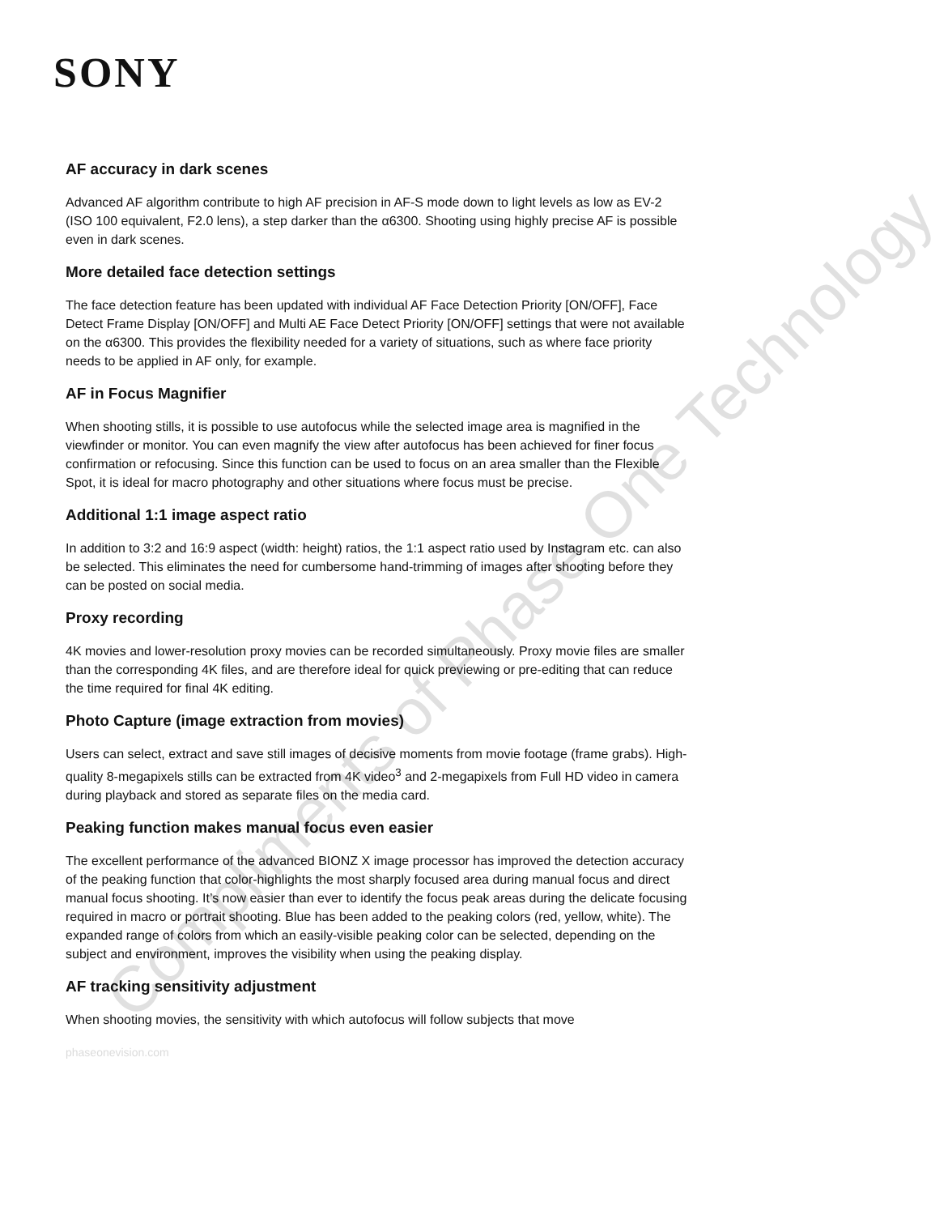Compliments of Phase One Technology
SONY
AF accuracy in dark scenes
Advanced AF algorithm contribute to high AF precision in AF-S mode down to light levels as low as EV-2 (ISO 100 equivalent, F2.0 lens), a step darker than the α6300. Shooting using highly precise AF is possible even in dark scenes.
More detailed face detection settings
The face detection feature has been updated with individual AF Face Detection Priority [ON/OFF], Face Detect Frame Display [ON/OFF] and Multi AE Face Detect Priority [ON/OFF] settings that were not available on the α6300. This provides the flexibility needed for a variety of situations, such as where face priority needs to be applied in AF only, for example.
AF in Focus Magnifier
When shooting stills, it is possible to use autofocus while the selected image area is magnified in the viewfinder or monitor. You can even magnify the view after autofocus has been achieved for finer focus confirmation or refocusing. Since this function can be used to focus on an area smaller than the Flexible Spot, it is ideal for macro photography and other situations where focus must be precise.
Additional 1:1 image aspect ratio
In addition to 3:2 and 16:9 aspect (width: height) ratios, the 1:1 aspect ratio used by Instagram etc. can also be selected. This eliminates the need for cumbersome hand-trimming of images after shooting before they can be posted on social media.
Proxy recording
4K movies and lower-resolution proxy movies can be recorded simultaneously. Proxy movie files are smaller than the corresponding 4K files, and are therefore ideal for quick previewing or pre-editing that can reduce the time required for final 4K editing.
Photo Capture (image extraction from movies)
Users can select, extract and save still images of decisive moments from movie footage (frame grabs). High-quality 8-megapixels stills can be extracted from 4K video<sup>3</sup> and 2-megapixels from Full HD video in camera during playback and stored as separate files on the media card.
Peaking function makes manual focus even easier
The excellent performance of the advanced BIONZ X image processor has improved the detection accuracy of the peaking function that color-highlights the most sharply focused area during manual focus and direct manual focus shooting. It’s now easier than ever to identify the focus peak areas during the delicate focusing required in macro or portrait shooting. Blue has been added to the peaking colors (red, yellow, white). The expanded range of colors from which an easily-visible peaking color can be selected, depending on the subject and environment, improves the visibility when using the peaking display.
AF tracking sensitivity adjustment
When shooting movies, the sensitivity with which autofocus will follow subjects that move
phaseonevision.com